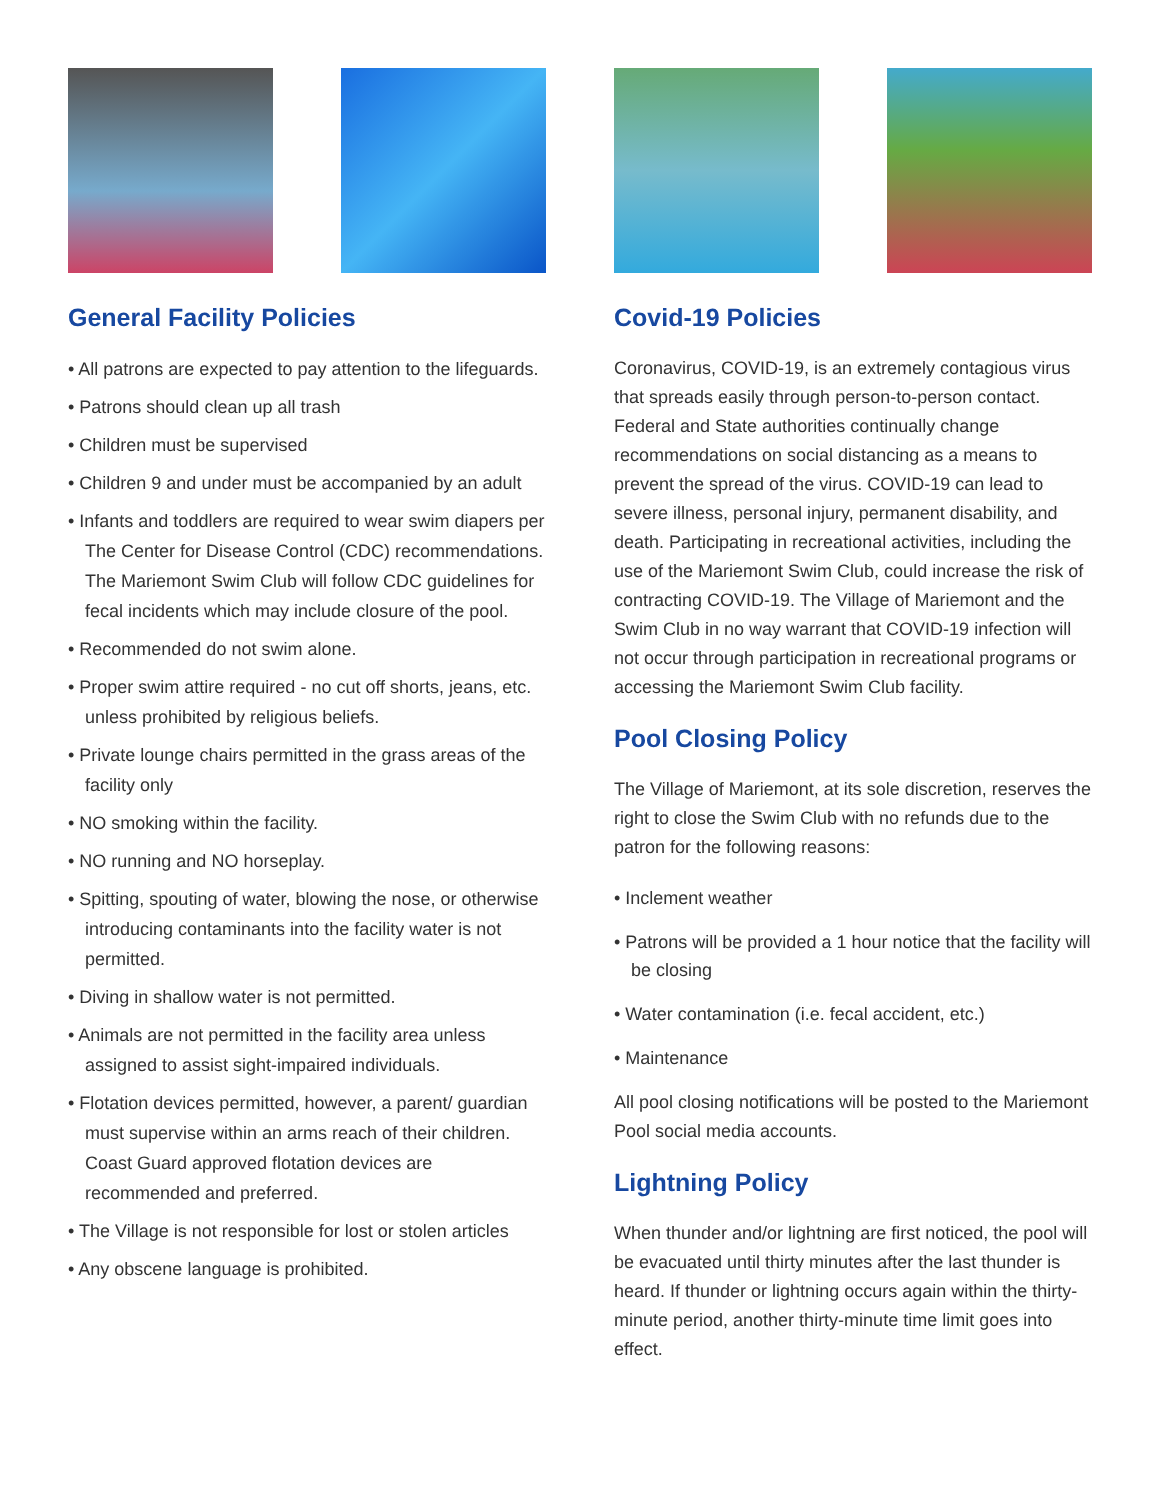General Facility Policies
• All patrons are expected to pay attention to the lifeguards.
• Patrons should clean up all trash
• Children must be supervised
• Children 9 and under must be accompanied by an adult
• Infants and toddlers are required to wear swim diapers per The Center for Disease Control (CDC) recommendations. The Mariemont Swim Club will follow CDC guidelines for fecal incidents which may include closure of the pool.
• Recommended do not swim alone.
• Proper swim attire required - no cut off shorts, jeans, etc. unless prohibited by religious beliefs.
• Private lounge chairs permitted in the grass areas of the facility only
• NO smoking within the facility.
• NO running and NO horseplay.
• Spitting, spouting of water, blowing the nose, or otherwise introducing contaminants into the facility water is not permitted.
• Diving in shallow water is not permitted.
• Animals are not permitted in the facility area unless assigned to assist sight-impaired individuals.
• Flotation devices permitted, however, a parent/ guardian must supervise within an arms reach of their children. Coast Guard approved flotation devices are recommended and preferred.
• The Village is not responsible for lost or stolen articles
• Any obscene language is prohibited.
Covid-19 Policies
Coronavirus, COVID-19, is an extremely contagious virus that spreads easily through person-to-person contact. Federal and State authorities continually change recommendations on social distancing as a means to prevent the spread of the virus. COVID-19 can lead to severe illness, personal injury, permanent disability, and death. Participating in recreational activities, including the use of the Mariemont Swim Club, could increase the risk of contracting COVID-19. The Village of Mariemont and the Swim Club in no way warrant that COVID-19 infection will not occur through participation in recreational programs or accessing the Mariemont Swim Club facility.
Pool Closing Policy
The Village of Mariemont, at its sole discretion, reserves the right to close the Swim Club with no refunds due to the patron for the following reasons:
• Inclement weather
• Patrons will be provided a 1 hour notice that the facility will be closing
• Water contamination (i.e. fecal accident, etc.)
• Maintenance
All pool closing notifications will be posted to the Mariemont Pool social media accounts.
Lightning Policy
When thunder and/or lightning are first noticed, the pool will be evacuated until thirty minutes after the last thunder is heard. If thunder or lightning occurs again within the thirty-minute period, another thirty-minute time limit goes into effect.